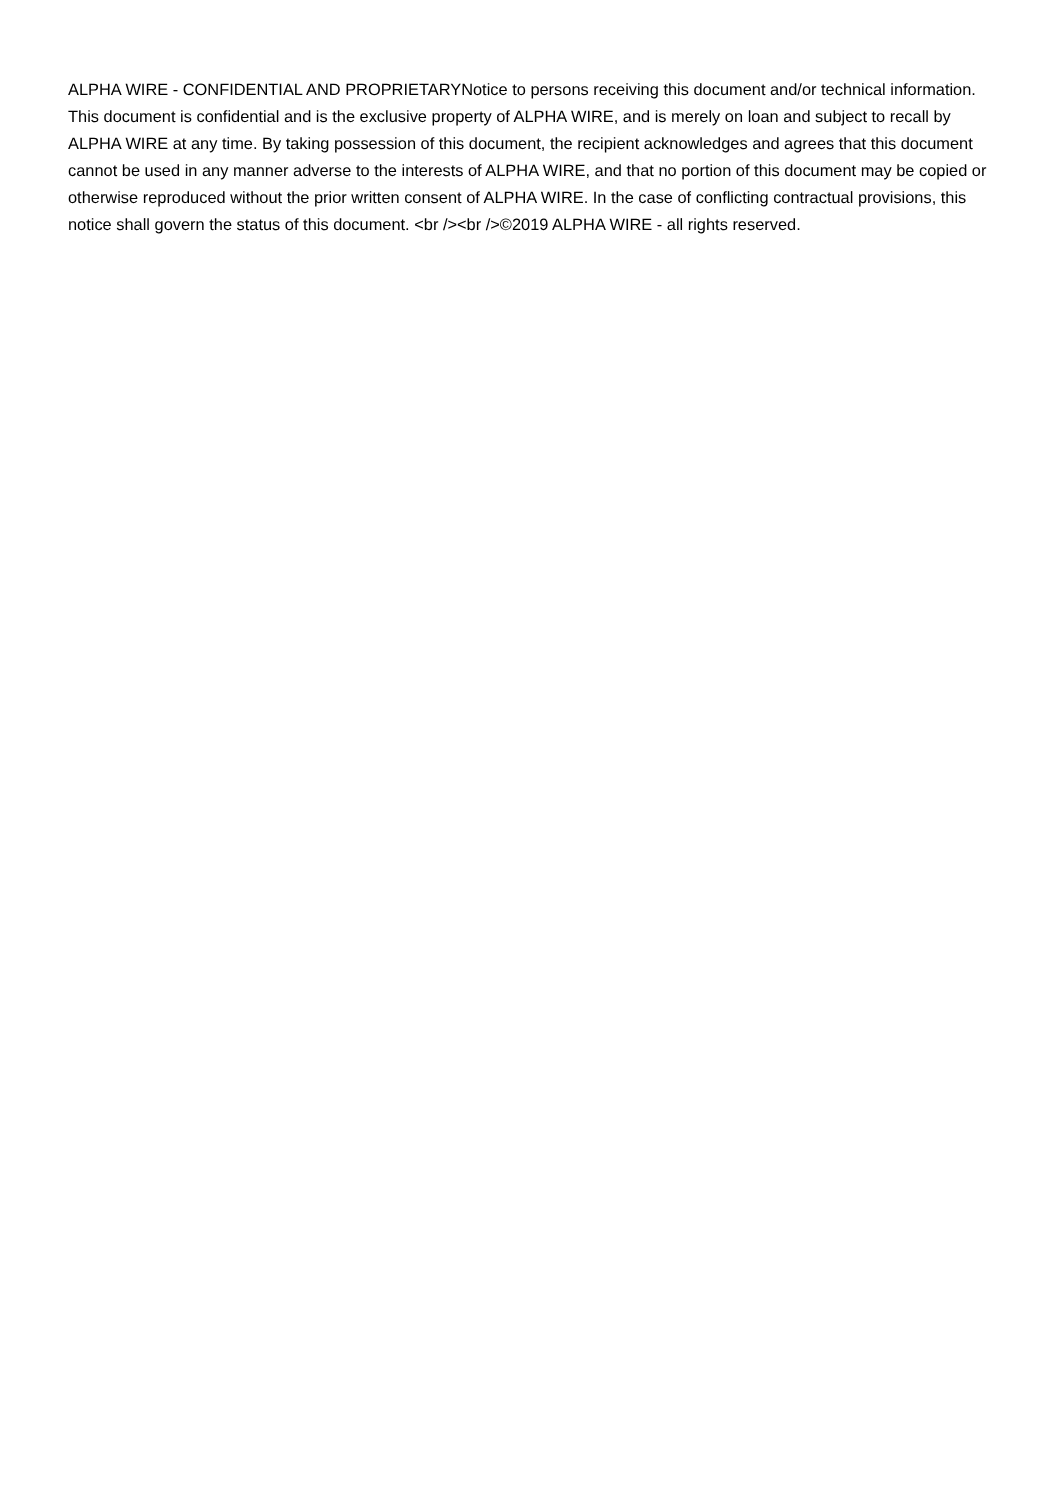ALPHA WIRE - CONFIDENTIAL AND PROPRIETARYNotice to persons receiving this document and/or technical information. This document is confidential and is the exclusive property of ALPHA WIRE, and is merely on loan and subject to recall by ALPHA WIRE at any time. By taking possession of this document, the recipient acknowledges and agrees that this document cannot be used in any manner adverse to the interests of ALPHA WIRE, and that no portion of this document may be copied or otherwise reproduced without the prior written consent of ALPHA WIRE. In the case of conflicting contractual provisions, this notice shall govern the status of this document. <br /><br />©2019 ALPHA WIRE - all rights reserved.